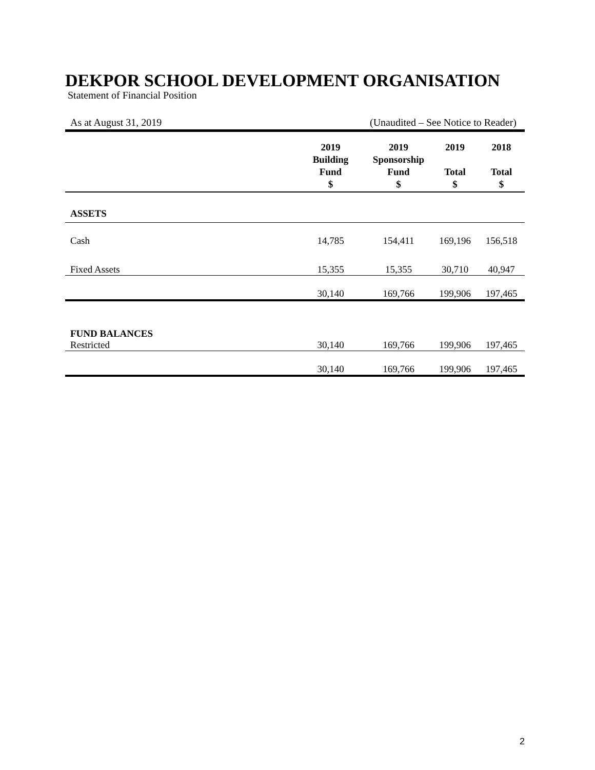DEKPOR SCHOOL DEVELOPMENT ORGANISATION
Statement of Financial Position
As at August 31, 2019 (Unaudited – See Notice to Reader)
| | 2019 Building Fund $ | 2019 Sponsorship Fund $ | 2019 Total $ | 2018 Total $ |
| --- | --- | --- | --- | --- |
| ASSETS | | | | |
| Cash | 14,785 | 154,411 | 169,196 | 156,518 |
| Fixed Assets | 15,355 | 15,355 | 30,710 | 40,947 |
| | 30,140 | 169,766 | 199,906 | 197,465 |
| FUND BALANCES | | | | |
| Restricted | 30,140 | 169,766 | 199,906 | 197,465 |
| | 30,140 | 169,766 | 199,906 | 197,465 |
2